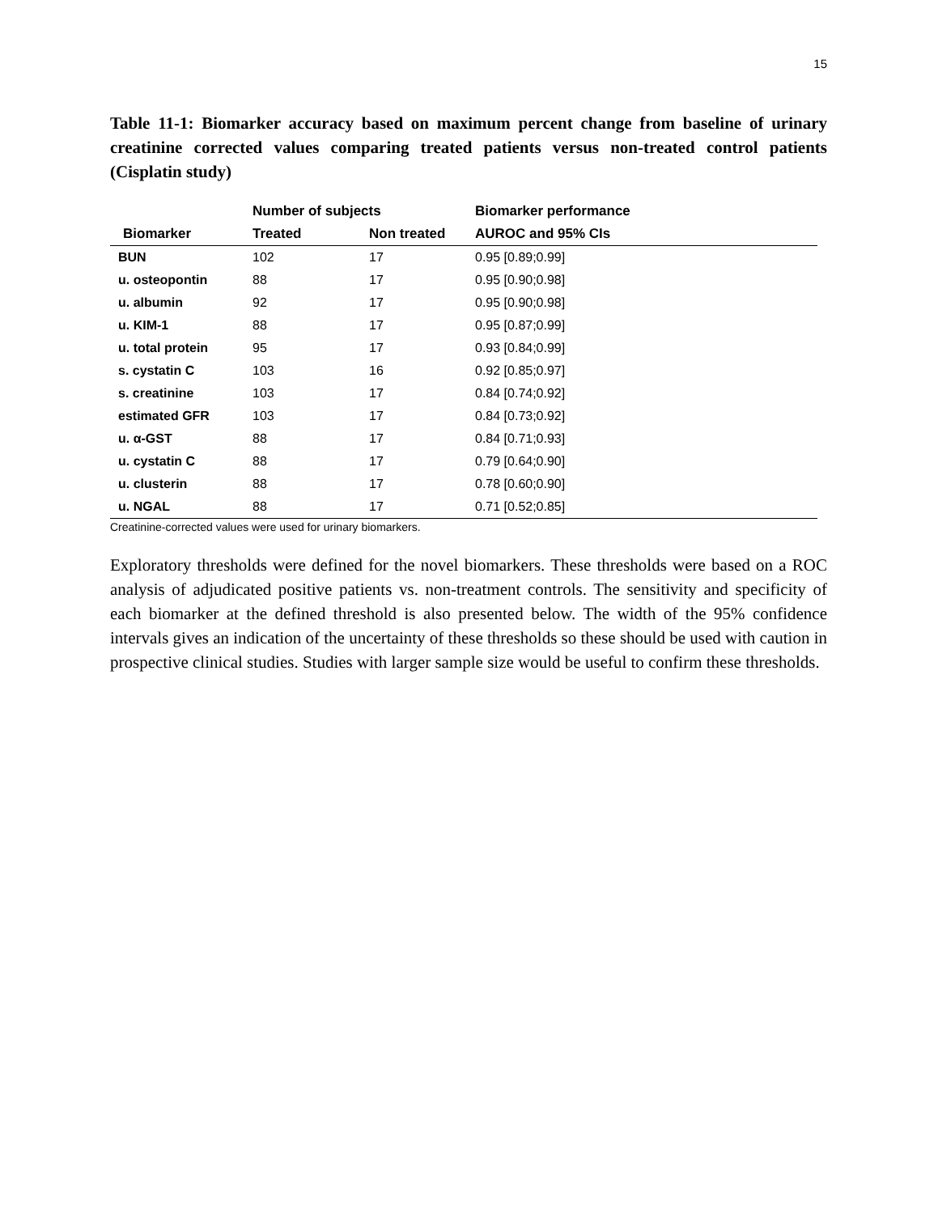15
Table 11-1: Biomarker accuracy based on maximum percent change from baseline of urinary creatinine corrected values comparing treated patients versus non-treated control patients (Cisplatin study)
| | Number of subjects | | Biomarker performance |
| --- | --- | --- | --- |
| Biomarker | Treated | Non treated | AUROC and 95% CIs |
| BUN | 102 | 17 | 0.95 [0.89;0.99] |
| u. osteopontin | 88 | 17 | 0.95 [0.90;0.98] |
| u. albumin | 92 | 17 | 0.95 [0.90;0.98] |
| u. KIM-1 | 88 | 17 | 0.95 [0.87;0.99] |
| u. total protein | 95 | 17 | 0.93 [0.84;0.99] |
| s. cystatin C | 103 | 16 | 0.92 [0.85;0.97] |
| s. creatinine | 103 | 17 | 0.84 [0.74;0.92] |
| estimated GFR | 103 | 17 | 0.84 [0.73;0.92] |
| u. α-GST | 88 | 17 | 0.84 [0.71;0.93] |
| u. cystatin C | 88 | 17 | 0.79 [0.64;0.90] |
| u. clusterin | 88 | 17 | 0.78 [0.60;0.90] |
| u. NGAL | 88 | 17 | 0.71 [0.52;0.85] |
Creatinine-corrected values were used for urinary biomarkers.
Exploratory thresholds were defined for the novel biomarkers. These thresholds were based on a ROC analysis of adjudicated positive patients vs. non-treatment controls. The sensitivity and specificity of each biomarker at the defined threshold is also presented below. The width of the 95% confidence intervals gives an indication of the uncertainty of these thresholds so these should be used with caution in prospective clinical studies. Studies with larger sample size would be useful to confirm these thresholds.